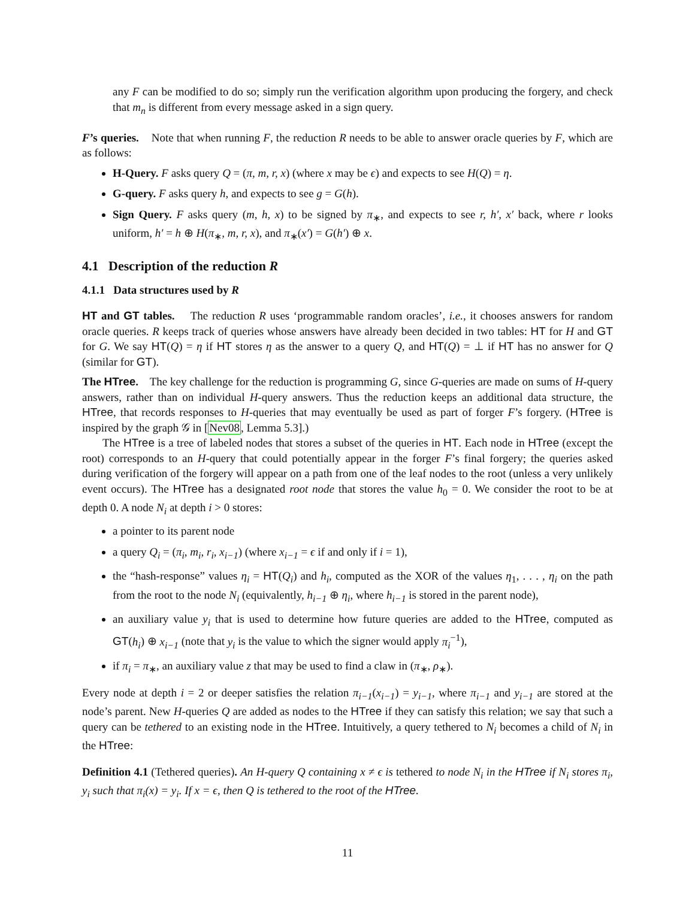any F can be modified to do so; simply run the verification algorithm upon producing the forgery, and check that m<sub>n</sub> is different from every message asked in a sign query.
F’s queries. Note that when running F, the reduction R needs to be able to answer oracle queries by F, which are as follows:
H-Query. F asks query Q = (π, m, r, x) (where x may be ϵ) and expects to see H(Q) = η.
G-query. F asks query h, and expects to see g = G(h).
Sign Query. F asks query (m, h, x) to be signed by π<sub>∗</sub>, and expects to see r, h′, x′ back, where r looks uniform, h′ = h ⊕ H(π<sub>∗</sub>, m, r, x), and π<sub>∗</sub>(x′) = G(h′) ⊕ x.
4.1 Description of the reduction R
4.1.1 Data structures used by R
HT and GT tables. The reduction R uses ‘programmable random oracles’, i.e., it chooses answers for random oracle queries. R keeps track of queries whose answers have already been decided in two tables: HT for H and GT for G. We say HT(Q) = η if HT stores η as the answer to a query Q, and HT(Q) = ⊥ if HT has no answer for Q (similar for GT).
The HTree. The key challenge for the reduction is programming G, since G-queries are made on sums of H-query answers, rather than on individual H-query answers. Thus the reduction keeps an additional data structure, the HTree, that records responses to H-queries that may eventually be used as part of forger F’s forgery. (HTree is inspired by the graph 𝒢 in [Nev08, Lemma 5.3].)
The HTree is a tree of labeled nodes that stores a subset of the queries in HT. Each node in HTree (except the root) corresponds to an H-query that could potentially appear in the forger F’s final forgery; the queries asked during verification of the forgery will appear on a path from one of the leaf nodes to the root (unless a very unlikely event occurs). The HTree has a designated root node that stores the value h<sub>0</sub> = 0. We consider the root to be at depth 0. A node N<sub>i</sub> at depth i > 0 stores:
a pointer to its parent node
a query Q<sub>i</sub> = (π<sub>i</sub>, m<sub>i</sub>, r<sub>i</sub>, x<sub>i−1</sub>) (where x<sub>i−1</sub> = ϵ if and only if i = 1),
the “hash-response” values η<sub>i</sub> = HT(Q<sub>i</sub>) and h<sub>i</sub>, computed as the XOR of the values η<sub>1</sub>, . . . , η<sub>i</sub> on the path from the root to the node N<sub>i</sub> (equivalently, h<sub>i−1</sub> ⊕ η<sub>i</sub>, where h<sub>i−1</sub> is stored in the parent node),
an auxiliary value y<sub>i</sub> that is used to determine how future queries are added to the HTree, computed as GT(h<sub>i</sub>) ⊕ x<sub>i−1</sub> (note that y<sub>i</sub> is the value to which the signer would apply π<sub>i</sub><sup>−1</sup>),
if π<sub>i</sub> = π<sub>∗</sub>, an auxiliary value z that may be used to find a claw in (π<sub>∗</sub>, ρ<sub>∗</sub>).
Every node at depth i = 2 or deeper satisfies the relation π<sub>i−1</sub>(x<sub>i−1</sub>) = y<sub>i−1</sub>, where π<sub>i−1</sub> and y<sub>i−1</sub> are stored at the node’s parent. New H-queries Q are added as nodes to the HTree if they can satisfy this relation; we say that such a query can be tethered to an existing node in the HTree. Intuitively, a query tethered to N<sub>i</sub> becomes a child of N<sub>i</sub> in the HTree:
Definition 4.1 (Tethered queries). An H-query Q containing x ≠ ϵ is tethered to node N<sub>i</sub> in the HTree if N<sub>i</sub> stores π<sub>i</sub>, y<sub>i</sub> such that π<sub>i</sub>(x) = y<sub>i</sub>. If x = ϵ, then Q is tethered to the root of the HTree.
11